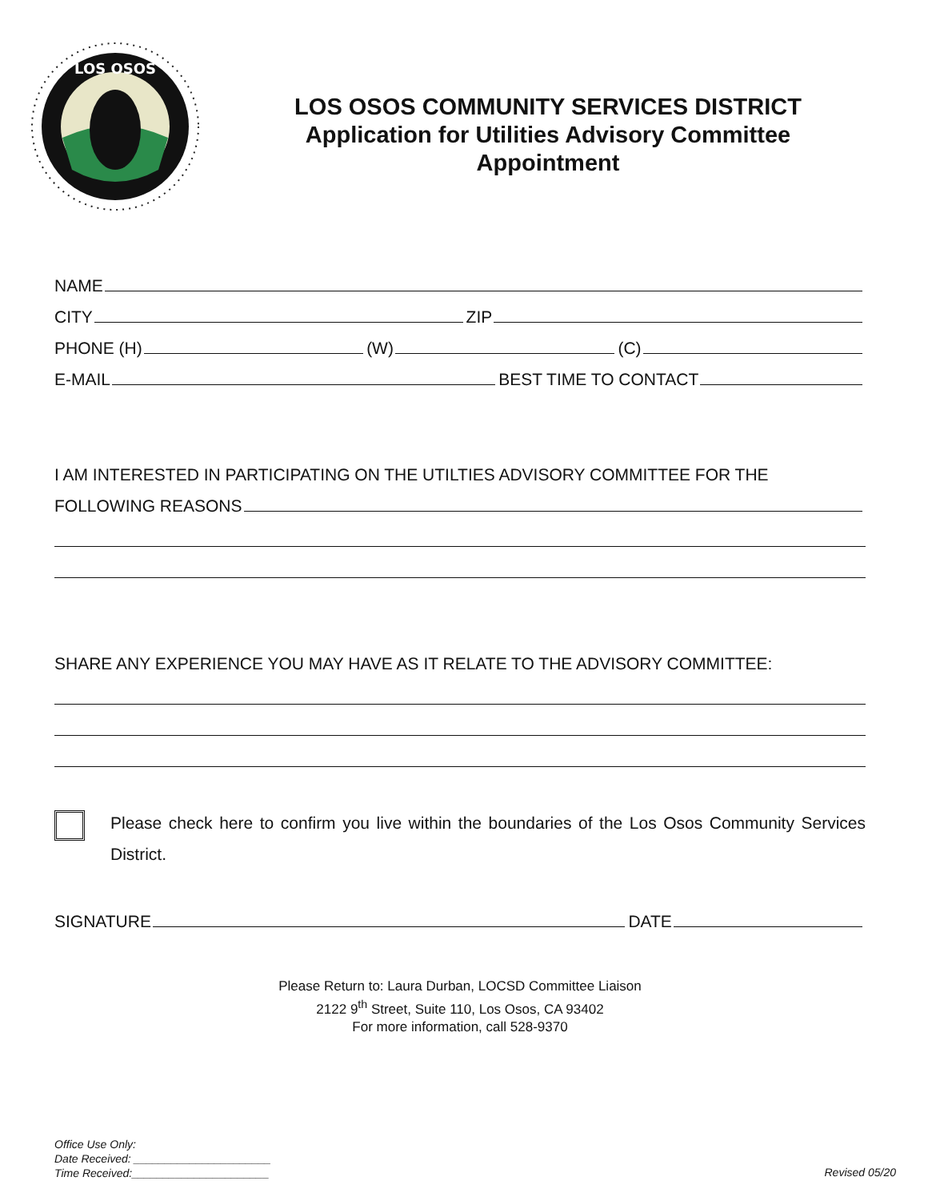LOS OSOS
LOS OSOS COMMUNITY SERVICES DISTRICT
Application for Utilities Advisory Committee
Appointment
NAME
CITY ZIP
PHONE (H) (W) (C)
E-MAIL BEST TIME TO CONTACT
I AM INTERESTED IN PARTICIPATING ON THE UTILTIES ADVISORY COMMITTEE FOR THE
FOLLOWING REASONS
SHARE ANY EXPERIENCE YOU MAY HAVE AS IT RELATE TO THE ADVISORY COMMITTEE:
Please check here to confirm you live within the boundaries of the Los Osos Community Services District.
SIGNATURE DATE
Please Return to: Laura Durban, LOCSD Committee Liaison
2122 9<sup>th</sup> Street, Suite 110, Los Osos, CA 93402
For more information, call 528-9370
Office Use Only:
Date Received: ______________________
Time Received:______________________
Revised 05/20